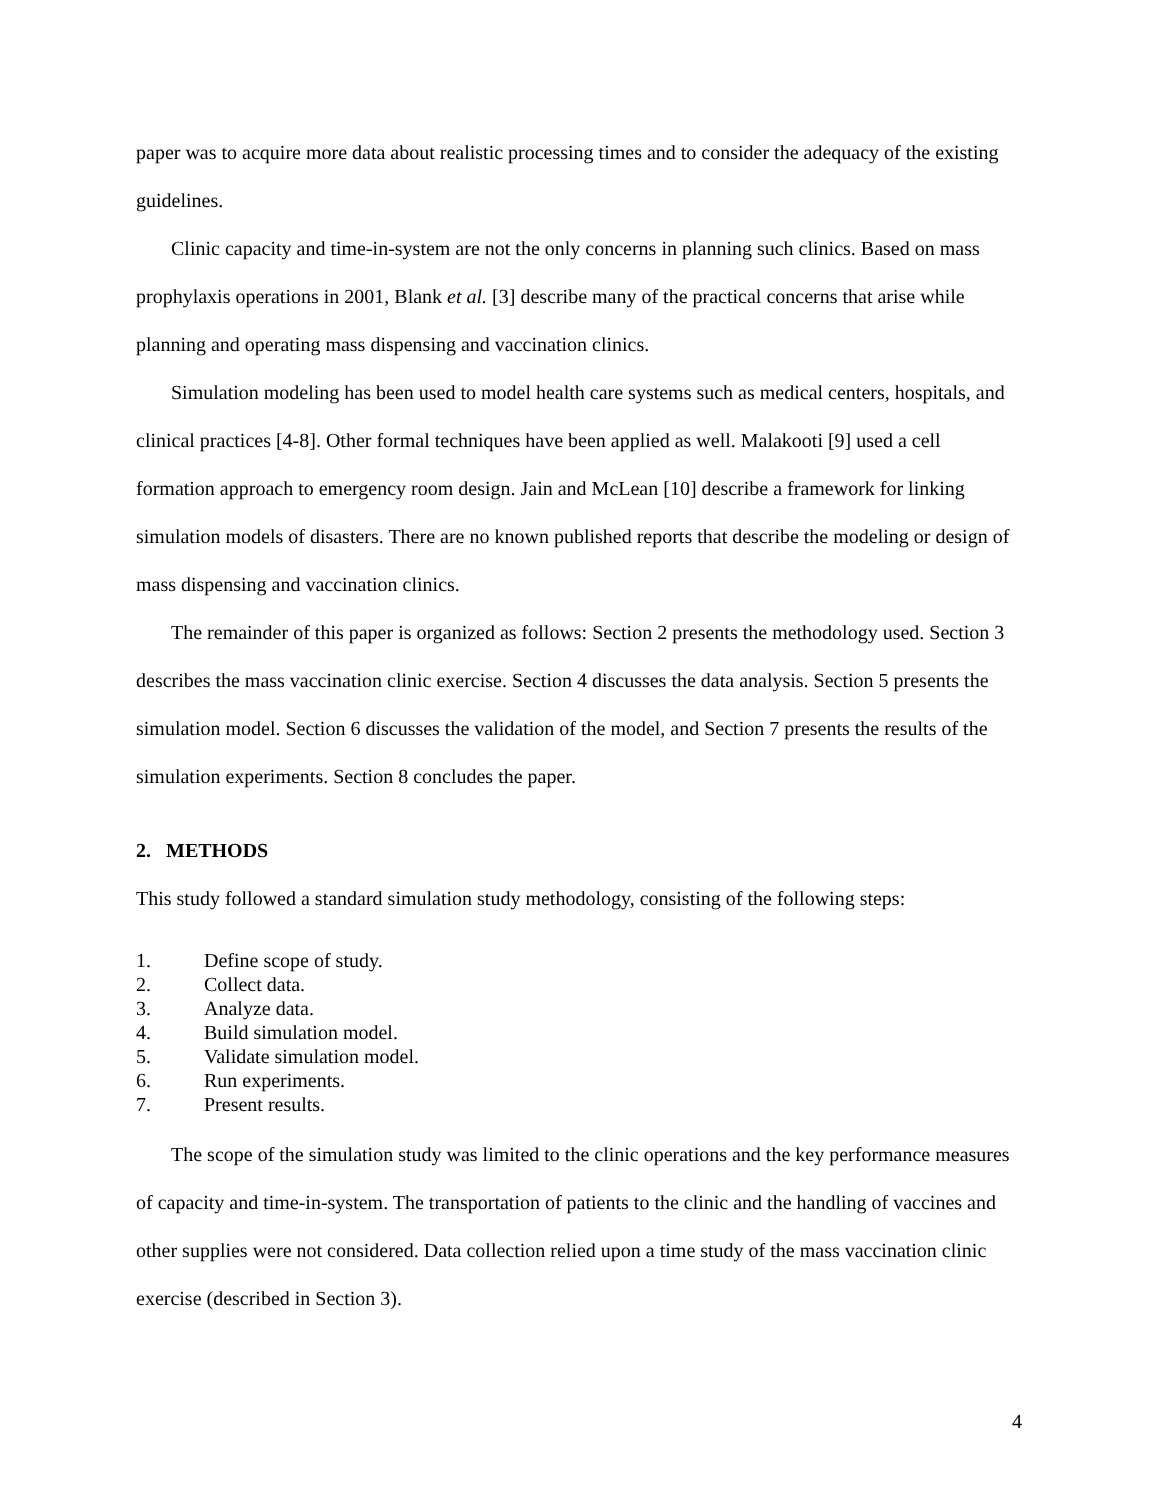paper was to acquire more data about realistic processing times and to consider the adequacy of the existing guidelines.
Clinic capacity and time-in-system are not the only concerns in planning such clinics. Based on mass prophylaxis operations in 2001, Blank et al. [3] describe many of the practical concerns that arise while planning and operating mass dispensing and vaccination clinics.
Simulation modeling has been used to model health care systems such as medical centers, hospitals, and clinical practices [4-8]. Other formal techniques have been applied as well. Malakooti [9] used a cell formation approach to emergency room design. Jain and McLean [10] describe a framework for linking simulation models of disasters. There are no known published reports that describe the modeling or design of mass dispensing and vaccination clinics.
The remainder of this paper is organized as follows: Section 2 presents the methodology used. Section 3 describes the mass vaccination clinic exercise. Section 4 discusses the data analysis. Section 5 presents the simulation model. Section 6 discusses the validation of the model, and Section 7 presents the results of the simulation experiments. Section 8 concludes the paper.
2. METHODS
This study followed a standard simulation study methodology, consisting of the following steps:
1. Define scope of study.
2. Collect data.
3. Analyze data.
4. Build simulation model.
5. Validate simulation model.
6. Run experiments.
7. Present results.
The scope of the simulation study was limited to the clinic operations and the key performance measures of capacity and time-in-system. The transportation of patients to the clinic and the handling of vaccines and other supplies were not considered. Data collection relied upon a time study of the mass vaccination clinic exercise (described in Section 3).
4